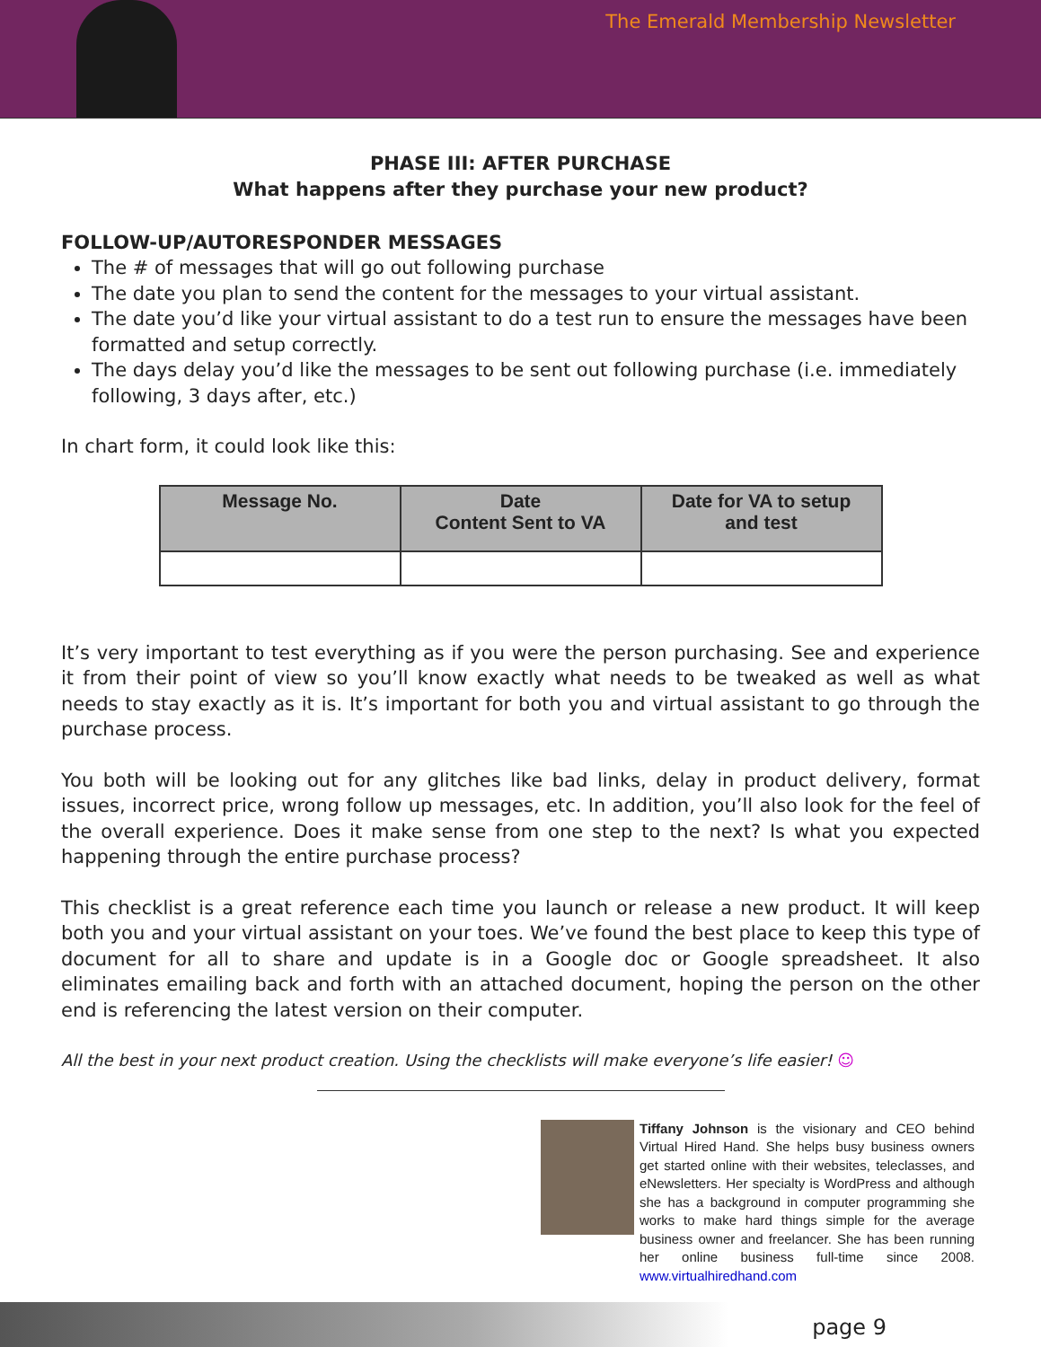The Emerald Membership Newsletter
PHASE III: AFTER PURCHASE
What happens after they purchase your new product?
FOLLOW-UP/AUTORESPONDER MESSAGES
The # of messages that will go out following purchase
The date you plan to send the content for the messages to your virtual assistant.
The date you’d like your virtual assistant to do a test run to ensure the messages have been formatted and setup correctly.
The days delay you’d like the messages to be sent out following purchase (i.e. immediately following, 3 days after, etc.)
In chart form, it could look like this:
| Message No. | Date Content Sent to VA | Date for VA to setup and test |
| --- | --- | --- |
It’s very important to test everything as if you were the person purchasing. See and experience it from their point of view so you’ll know exactly what needs to be tweaked as well as what needs to stay exactly as it is. It’s important for both you and virtual assistant to go through the purchase process.
You both will be looking out for any glitches like bad links, delay in product delivery, format issues, incorrect price, wrong follow up messages, etc. In addition, you’ll also look for the feel of the overall experience. Does it make sense from one step to the next? Is what you expected happening through the entire purchase process?
This checklist is a great reference each time you launch or release a new product. It will keep both you and your virtual assistant on your toes. We’ve found the best place to keep this type of document for all to share and update is in a Google doc or Google spreadsheet. It also eliminates emailing back and forth with an attached document, hoping the person on the other end is referencing the latest version on their computer.
All the best in your next product creation. Using the checklists will make everyone’s life easier! ☺
Tiffany Johnson is the visionary and CEO behind Virtual Hired Hand. She helps busy business owners get started online with their websites, teleclasses, and eNewsletters. Her specialty is WordPress and although she has a background in computer programming she works to make hard things simple for the average business owner and freelancer. She has been running her online business full-time since 2008. www.virtualhiredhand.com
page 9